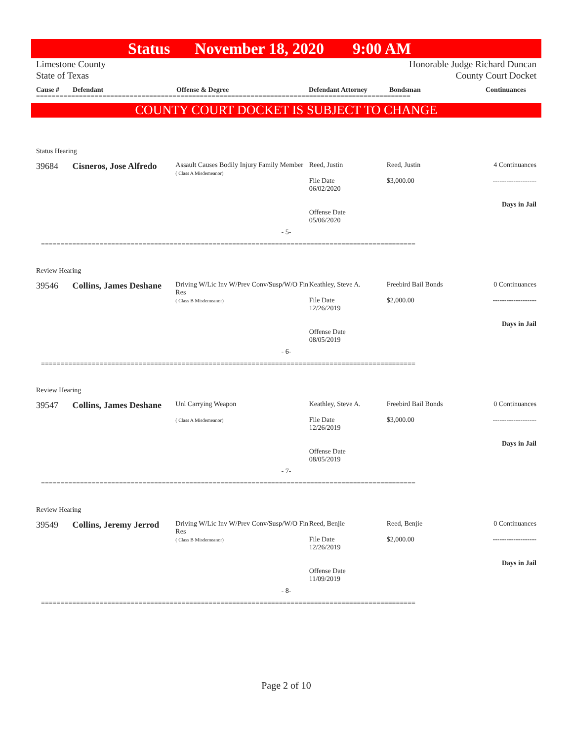Status November 18, 2020 9:00 AM
Limestone County
State of Texas
Honorable Judge Richard Duncan
County Court Docket
Cause # Defendant Offense & Degree Defendant Attorney Bondsman Continuances
================================================================================================
COUNTY COURT DOCKET IS SUBJECT TO CHANGE
Status Hearing
39684 Cisneros, Jose Alfredo
Assault Causes Bodily Injury Family Member
( Class A Misdemeanor)
Reed, Justin
File Date
06/02/2020
Offense Date
05/06/2020
Reed, Justin
$3,000.00
4 Continuances
-------------------
Days in Jail
- 5-
================================================================================================
Review Hearing
39546 Collins, James Deshane
Driving W/Lic Inv W/Prev Conv/Susp/W/O Fin Res
( Class B Misdemeanor)
Keathley, Steve A.
File Date
12/26/2019
Offense Date
08/05/2019
Freebird Bail Bonds
$2,000.00
0 Continuances
-------------------
Days in Jail
- 6-
================================================================================================
Review Hearing
39547 Collins, James Deshane
Unl Carrying Weapon
( Class A Misdemeanor)
Keathley, Steve A.
File Date
12/26/2019
Offense Date
08/05/2019
Freebird Bail Bonds
$3,000.00
0 Continuances
-------------------
Days in Jail
- 7-
================================================================================================
Review Hearing
39549 Collins, Jeremy Jerrod
Driving W/Lic Inv W/Prev Conv/Susp/W/O Fin Res
( Class B Misdemeanor)
Reed, Benjie
File Date
12/26/2019
Offense Date
11/09/2019
Reed, Benjie
$2,000.00
0 Continuances
-------------------
Days in Jail
- 8-
================================================================================================
Page 2 of 10